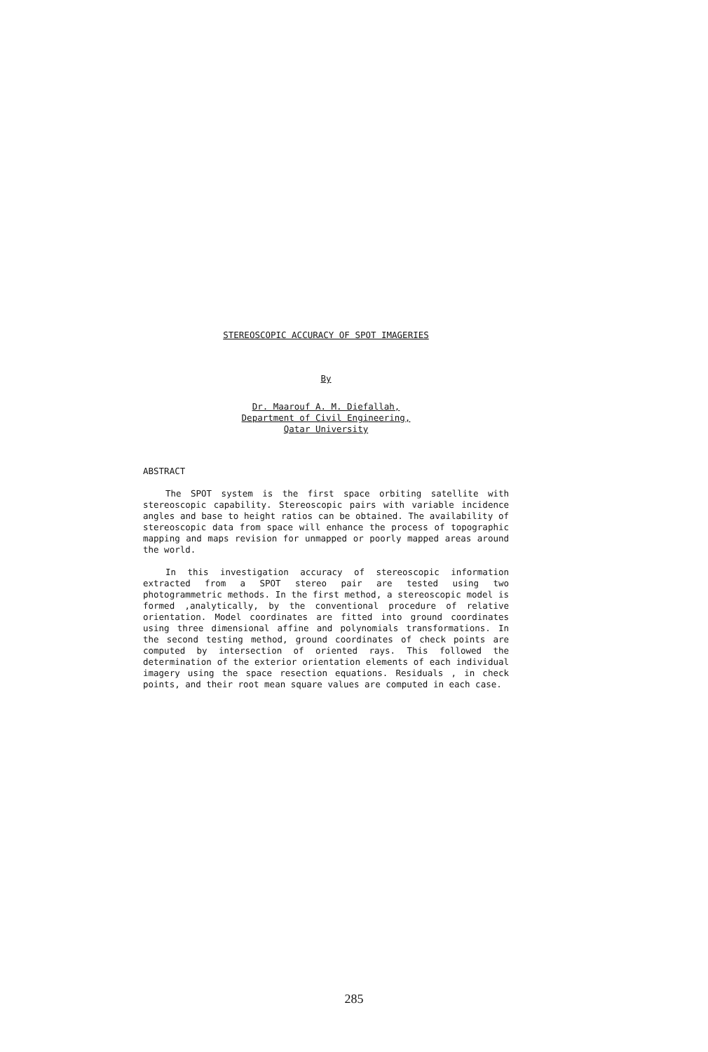STEREOSCOPIC ACCURACY OF SPOT IMAGERIES
By
Dr. Maarouf A. M. Diefallah,
Department of Civil Engineering,
Qatar University
ABSTRACT
The SPOT system is the first space orbiting satellite with stereoscopic capability. Stereoscopic pairs with variable incidence angles and base to height ratios can be obtained. The availability of stereoscopic data from space will enhance the process of topographic mapping and maps revision for unmapped or poorly mapped areas around the world.
In this investigation accuracy of stereoscopic information extracted from a SPOT stereo pair are tested using two photogrammetric methods. In the first method, a stereoscopic model is formed ,analytically, by the conventional procedure of relative orientation. Model coordinates are fitted into ground coordinates using three dimensional affine and polynomials transformations. In the second testing method, ground coordinates of check points are computed by intersection of oriented rays. This followed the determination of the exterior orientation elements of each individual imagery using the space resection equations. Residuals , in check points, and their root mean square values are computed in each case.
285